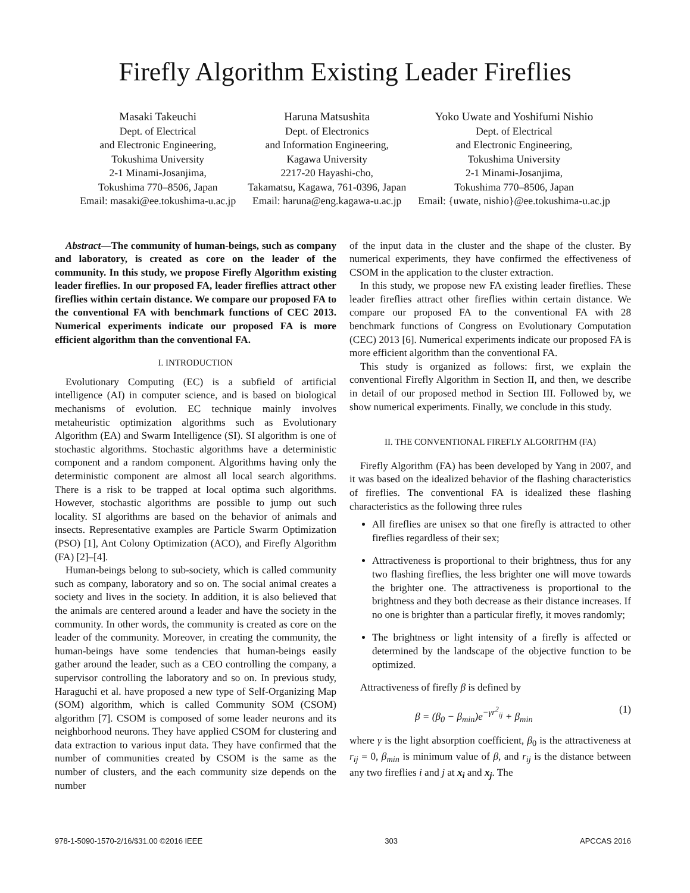Firefly Algorithm Existing Leader Fireflies
Masaki Takeuchi
Dept. of Electrical
and Electronic Engineering,
Tokushima University
2-1 Minami-Josanjima,
Tokushima 770–8506, Japan
Email: masaki@ee.tokushima-u.ac.jp
Haruna Matsushita
Dept. of Electronics
and Information Engineering,
Kagawa University
2217-20 Hayashi-cho,
Takamatsu, Kagawa, 761-0396, Japan
Email: haruna@eng.kagawa-u.ac.jp
Yoko Uwate and Yoshifumi Nishio
Dept. of Electrical
and Electronic Engineering,
Tokushima University
2-1 Minami-Josanjima,
Tokushima 770–8506, Japan
Email: {uwate, nishio}@ee.tokushima-u.ac.jp
Abstract—The community of human-beings, such as company and laboratory, is created as core on the leader of the community. In this study, we propose Firefly Algorithm existing leader fireflies. In our proposed FA, leader fireflies attract other fireflies within certain distance. We compare our proposed FA to the conventional FA with benchmark functions of CEC 2013. Numerical experiments indicate our proposed FA is more efficient algorithm than the conventional FA.
I. INTRODUCTION
Evolutionary Computing (EC) is a subfield of artificial intelligence (AI) in computer science, and is based on biological mechanisms of evolution. EC technique mainly involves metaheuristic optimization algorithms such as Evolutionary Algorithm (EA) and Swarm Intelligence (SI). SI algorithm is one of stochastic algorithms. Stochastic algorithms have a deterministic component and a random component. Algorithms having only the deterministic component are almost all local search algorithms. There is a risk to be trapped at local optima such algorithms. However, stochastic algorithms are possible to jump out such locality. SI algorithms are based on the behavior of animals and insects. Representative examples are Particle Swarm Optimization (PSO) [1], Ant Colony Optimization (ACO), and Firefly Algorithm (FA) [2]–[4].
Human-beings belong to sub-society, which is called community such as company, laboratory and so on. The social animal creates a society and lives in the society. In addition, it is also believed that the animals are centered around a leader and have the society in the community. In other words, the community is created as core on the leader of the community. Moreover, in creating the community, the human-beings have some tendencies that human-beings easily gather around the leader, such as a CEO controlling the company, a supervisor controlling the laboratory and so on. In previous study, Haraguchi et al. have proposed a new type of Self-Organizing Map (SOM) algorithm, which is called Community SOM (CSOM) algorithm [7]. CSOM is composed of some leader neurons and its neighborhood neurons. They have applied CSOM for clustering and data extraction to various input data. They have confirmed that the number of communities created by CSOM is the same as the number of clusters, and the each community size depends on the number
of the input data in the cluster and the shape of the cluster. By numerical experiments, they have confirmed the effectiveness of CSOM in the application to the cluster extraction.
In this study, we propose new FA existing leader fireflies. These leader fireflies attract other fireflies within certain distance. We compare our proposed FA to the conventional FA with 28 benchmark functions of Congress on Evolutionary Computation (CEC) 2013 [6]. Numerical experiments indicate our proposed FA is more efficient algorithm than the conventional FA.
This study is organized as follows: first, we explain the conventional Firefly Algorithm in Section II, and then, we describe in detail of our proposed method in Section III. Followed by, we show numerical experiments. Finally, we conclude in this study.
II. THE CONVENTIONAL FIREFLY ALGORITHM (FA)
Firefly Algorithm (FA) has been developed by Yang in 2007, and it was based on the idealized behavior of the flashing characteristics of fireflies. The conventional FA is idealized these flashing characteristics as the following three rules
All fireflies are unisex so that one firefly is attracted to other fireflies regardless of their sex;
Attractiveness is proportional to their brightness, thus for any two flashing fireflies, the less brighter one will move towards the brighter one. The attractiveness is proportional to the brightness and they both decrease as their distance increases. If no one is brighter than a particular firefly, it moves randomly;
The brightness or light intensity of a firefly is affected or determined by the landscape of the objective function to be optimized.
Attractiveness of firefly β is defined by
β = (β<sub>0</sub> − β<sub>min</sub>)e<sup>−γr<sup>2</sup><sub>ij</sub></sup> + β<sub>min</sub> (1)
where γ is the light absorption coefficient, β<sub>0</sub> is the attractiveness at r<sub>ij</sub> = 0, β<sub>min</sub> is minimum value of β, and r<sub>ij</sub> is the distance between any two fireflies i and j at x<sub>i</sub> and x<sub>j</sub>. The
978-1-5090-1570-2/16/$31.00 ©2016 IEEE 303 APCCAS 2016